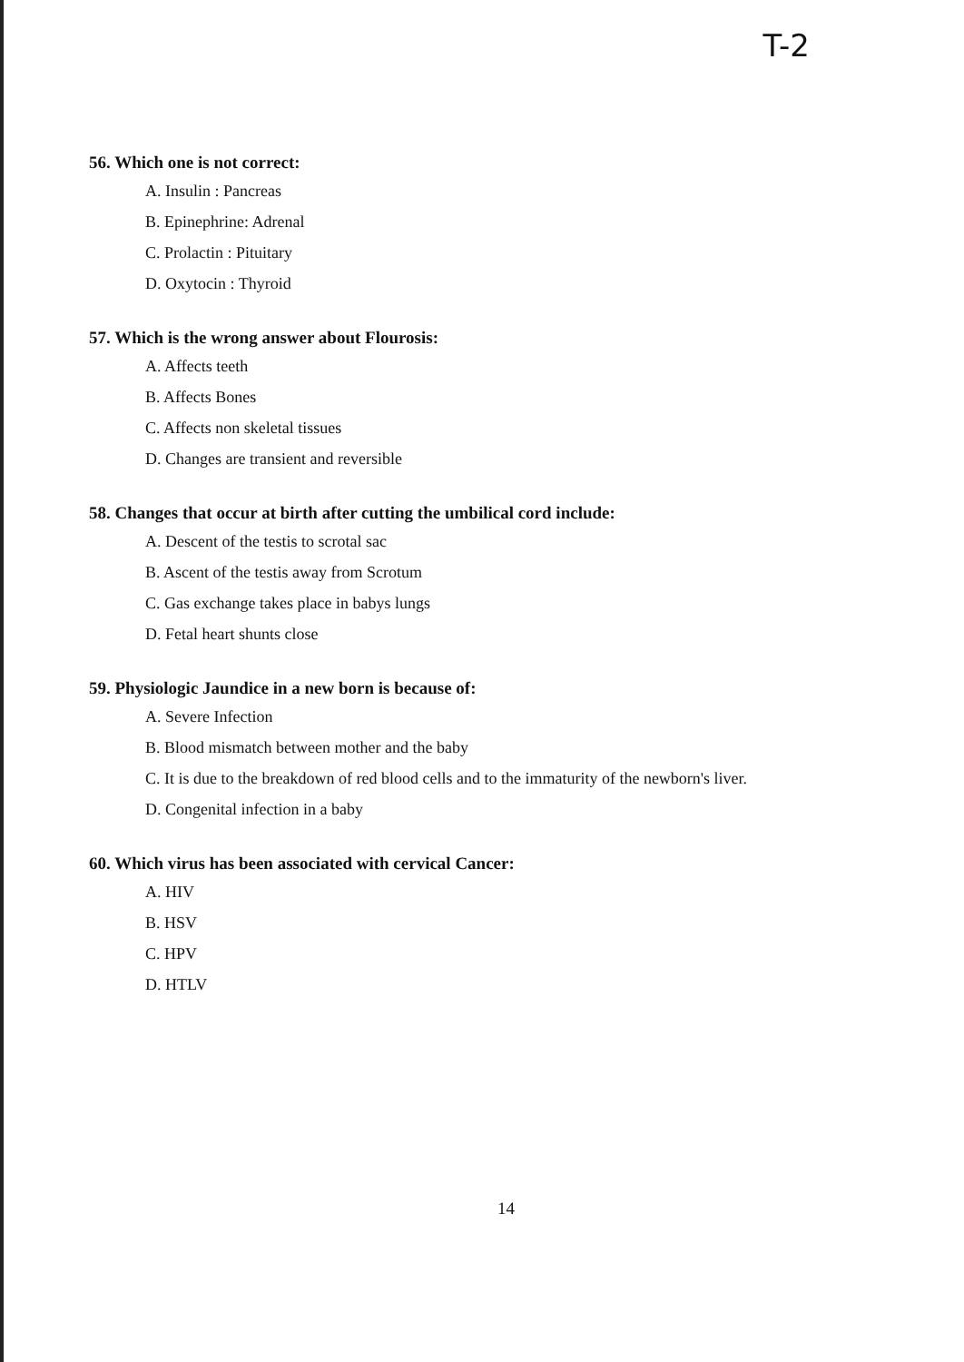T-2
56. Which one is not correct:
A. Insulin : Pancreas
B. Epinephrine: Adrenal
C. Prolactin : Pituitary
D. Oxytocin : Thyroid
57. Which is the wrong answer about Flourosis:
A. Affects teeth
B. Affects Bones
C. Affects non skeletal tissues
D. Changes are transient and reversible
58. Changes that occur at birth after cutting the umbilical cord include:
A. Descent of the testis to scrotal sac
B. Ascent of the testis away from Scrotum
C. Gas exchange takes place in babys lungs
D. Fetal heart shunts close
59. Physiologic Jaundice in a new born is because of:
A. Severe Infection
B. Blood mismatch between mother and the baby
C. It is due to the breakdown of red blood cells and to the immaturity of the newborn's liver.
D. Congenital infection in a baby
60. Which virus has been associated with cervical Cancer:
A. HIV
B. HSV
C. HPV
D. HTLV
14